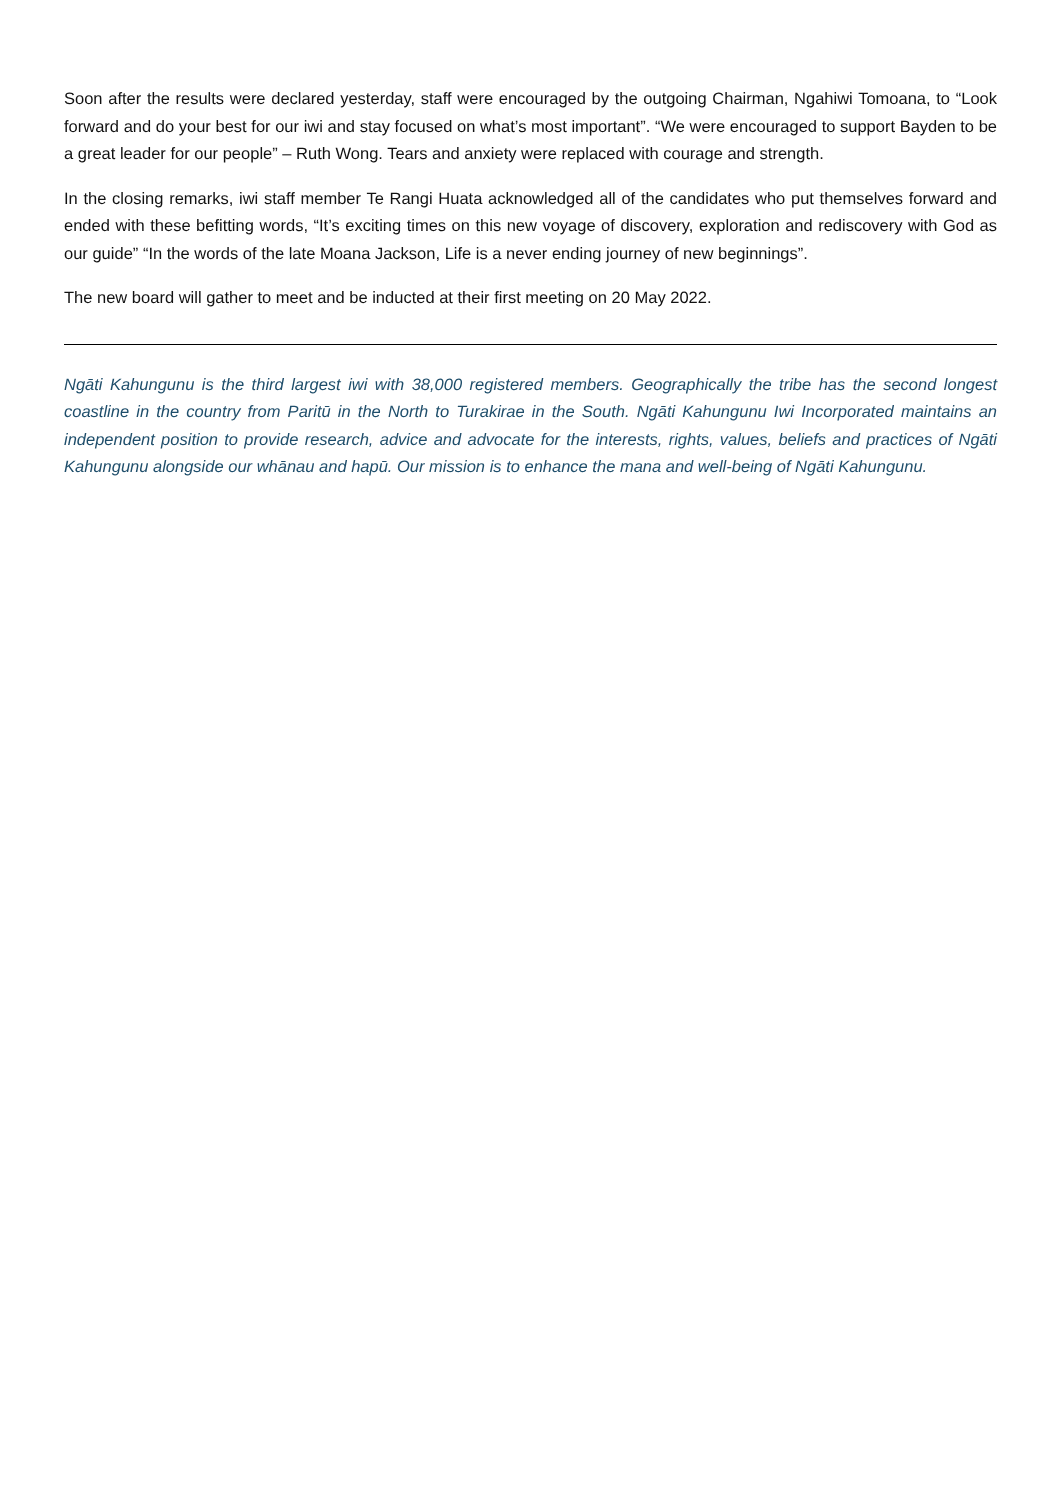Soon after the results were declared yesterday, staff were encouraged by the outgoing Chairman, Ngahiwi Tomoana, to “Look forward and do your best for our iwi and stay focused on what’s most important”. “We were encouraged to support Bayden to be a great leader for our people” – Ruth Wong. Tears and anxiety were replaced with courage and strength.
In the closing remarks, iwi staff member Te Rangi Huata acknowledged all of the candidates who put themselves forward and ended with these befitting words, “It’s exciting times on this new voyage of discovery, exploration and rediscovery with God as our guide” “In the words of the late Moana Jackson, Life is a never ending journey of new beginnings”.
The new board will gather to meet and be inducted at their first meeting on 20 May 2022.
Ngāti Kahungunu is the third largest iwi with 38,000 registered members. Geographically the tribe has the second longest coastline in the country from Paritū in the North to Turakirae in the South. Ngāti Kahungunu Iwi Incorporated maintains an independent position to provide research, advice and advocate for the interests, rights, values, beliefs and practices of Ngāti Kahungunu alongside our whānau and hapū. Our mission is to enhance the mana and well-being of Ngāti Kahungunu.